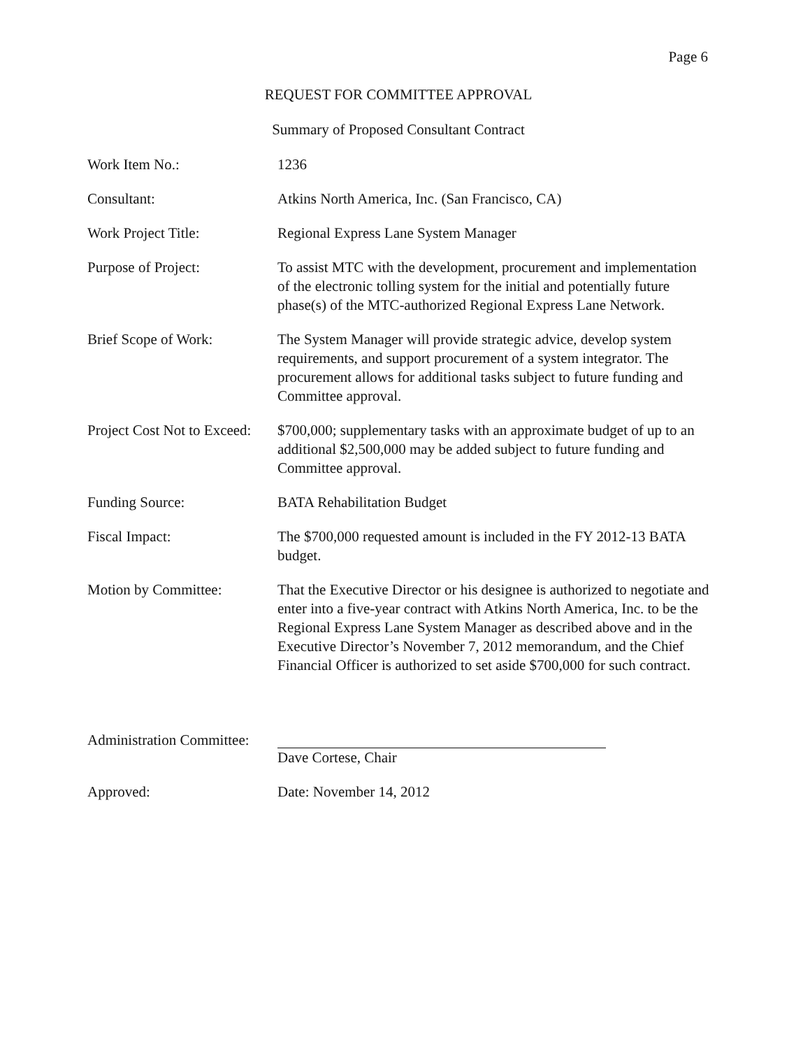Page 6
REQUEST FOR COMMITTEE APPROVAL
Summary of Proposed Consultant Contract
Work Item No.: 1236
Consultant: Atkins North America, Inc. (San Francisco, CA)
Work Project Title: Regional Express Lane System Manager
Purpose of Project: To assist MTC with the development, procurement and implementation of the electronic tolling system for the initial and potentially future phase(s) of the MTC-authorized Regional Express Lane Network.
Brief Scope of Work: The System Manager will provide strategic advice, develop system requirements, and support procurement of a system integrator. The procurement allows for additional tasks subject to future funding and Committee approval.
Project Cost Not to Exceed:
$700,000; supplementary tasks with an approximate budget of up to an additional $2,500,000 may be added subject to future funding and Committee approval.
Funding Source: BATA Rehabilitation Budget
Fiscal Impact: The $700,000 requested amount is included in the FY 2012-13 BATA budget.
Motion by Committee: That the Executive Director or his designee is authorized to negotiate and enter into a five-year contract with Atkins North America, Inc. to be the Regional Express Lane System Manager as described above and in the Executive Director’s November 7, 2012 memorandum, and the Chief Financial Officer is authorized to set aside $700,000 for such contract.
Administration Committee:
Dave Cortese, Chair
Approved: Date: November 14, 2012